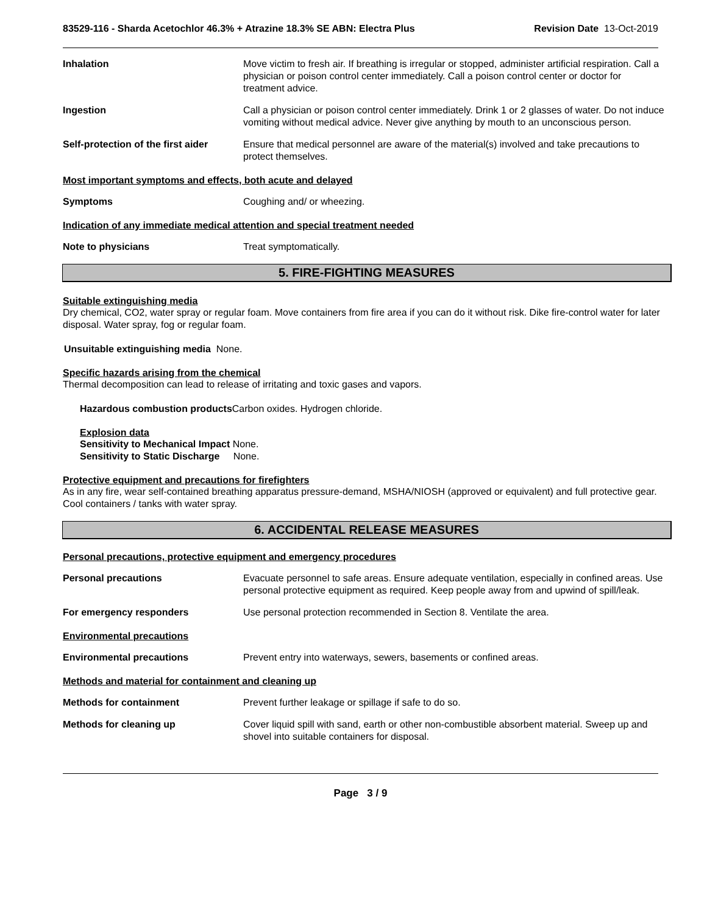83529-116 - Sharda Acetochlor 46.3% + Atrazine 18.3% SE ABN: Electra Plus Revision Date 13-Oct-2019
Inhalation Move victim to fresh air. If breathing is irregular or stopped, administer artificial respiration. Call a physician or poison control center immediately. Call a poison control center or doctor for treatment advice.
Ingestion Call a physician or poison control center immediately. Drink 1 or 2 glasses of water. Do not induce vomiting without medical advice. Never give anything by mouth to an unconscious person.
Self-protection of the first aider
Ensure that medical personnel are aware of the material(s) involved and take precautions to protect themselves.
Most important symptoms and effects, both acute and delayed
Symptoms Coughing and/ or wheezing.
Indication of any immediate medical attention and special treatment needed
Note to physicians Treat symptomatically.
5. FIRE-FIGHTING MEASURES
Suitable extinguishing media
Dry chemical, CO2, water spray or regular foam. Move containers from fire area if you can do it without risk. Dike fire-control water for later disposal. Water spray, fog or regular foam.
Unsuitable extinguishing media None.
Specific hazards arising from the chemical
Thermal decomposition can lead to release of irritating and toxic gases and vapors.
Hazardous combustion products Carbon oxides. Hydrogen chloride.
Explosion data
Sensitivity to Mechanical Impact None.
Sensitivity to Static Discharge None.
Protective equipment and precautions for firefighters
As in any fire, wear self-contained breathing apparatus pressure-demand, MSHA/NIOSH (approved or equivalent) and full protective gear. Cool containers / tanks with water spray.
6. ACCIDENTAL RELEASE MEASURES
Personal precautions, protective equipment and emergency procedures
Personal precautions Evacuate personnel to safe areas. Ensure adequate ventilation, especially in confined areas. Use personal protective equipment as required. Keep people away from and upwind of spill/leak.
For emergency responders Use personal protection recommended in Section 8. Ventilate the area.
Environmental precautions
Environmental precautions Prevent entry into waterways, sewers, basements or confined areas.
Methods and material for containment and cleaning up
Methods for containment Prevent further leakage or spillage if safe to do so.
Methods for cleaning up Cover liquid spill with sand, earth or other non-combustible absorbent material. Sweep up and shovel into suitable containers for disposal.
Page 3 / 9